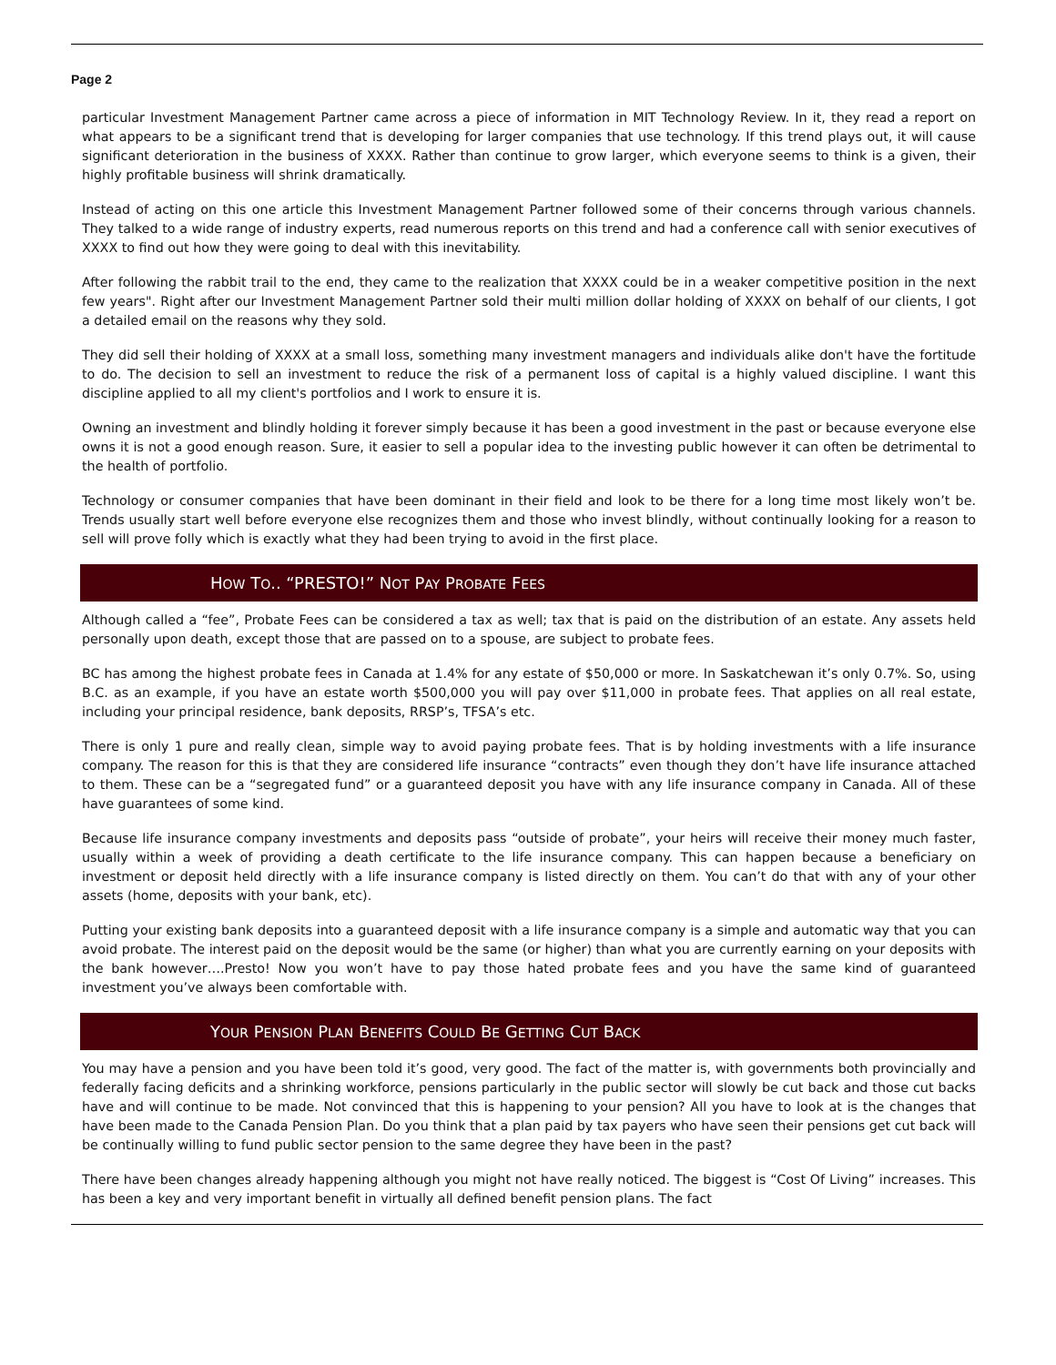Page 2
particular Investment Management Partner came across a piece of information in MIT Technology Review. In it, they read a report on what appears to be a significant trend that is developing for larger companies that use technology. If this trend plays out, it will cause significant deterioration in the business of XXXX. Rather than continue to grow larger, which everyone seems to think is a given, their highly profitable business will shrink dramatically.
Instead of acting on this one article this Investment Management Partner followed some of their concerns through various channels. They talked to a wide range of industry experts, read numerous reports on this trend and had a conference call with senior executives of XXXX to find out how they were going to deal with this inevitability.
After following the rabbit trail to the end, they came to the realization that XXXX could be in a weaker competitive position in the next few years". Right after our Investment Management Partner sold their multi million dollar holding of XXXX on behalf of our clients, I got a detailed email on the reasons why they sold.
They did sell their holding of XXXX at a small loss, something many investment managers and individuals alike don't have the fortitude to do. The decision to sell an investment to reduce the risk of a permanent loss of capital is a highly valued discipline. I want this discipline applied to all my client's portfolios and I work to ensure it is.
Owning an investment and blindly holding it forever simply because it has been a good investment in the past or because everyone else owns it is not a good enough reason. Sure, it easier to sell a popular idea to the investing public however it can often be detrimental to the health of portfolio.
Technology or consumer companies that have been dominant in their field and look to be there for a long time most likely won’t be. Trends usually start well before everyone else recognizes them and those who invest blindly, without continually looking for a reason to sell will prove folly which is exactly what they had been trying to avoid in the first place.
HOW TO.. “PRESTO!” NOT PAY PROBATE FEES
Although called a “fee”, Probate Fees can be considered a tax as well; tax that is paid on the distribution of an estate. Any assets held personally upon death, except those that are passed on to a spouse, are subject to probate fees.
BC has among the highest probate fees in Canada at 1.4% for any estate of $50,000 or more. In Saskatchewan it’s only 0.7%. So, using B.C. as an example, if you have an estate worth $500,000 you will pay over $11,000 in probate fees. That applies on all real estate, including your principal residence, bank deposits, RRSP’s, TFSA’s etc.
There is only 1 pure and really clean, simple way to avoid paying probate fees. That is by holding investments with a life insurance company. The reason for this is that they are considered life insurance “contracts” even though they don’t have life insurance attached to them. These can be a “segregated fund” or a guaranteed deposit you have with any life insurance company in Canada. All of these have guarantees of some kind.
Because life insurance company investments and deposits pass “outside of probate”, your heirs will receive their money much faster, usually within a week of providing a death certificate to the life insurance company. This can happen because a beneficiary on investment or deposit held directly with a life insurance company is listed directly on them. You can’t do that with any of your other assets (home, deposits with your bank, etc).
Putting your existing bank deposits into a guaranteed deposit with a life insurance company is a simple and automatic way that you can avoid probate. The interest paid on the deposit would be the same (or higher) than what you are currently earning on your deposits with the bank however….Presto! Now you won’t have to pay those hated probate fees and you have the same kind of guaranteed investment you’ve always been comfortable with.
YOUR PENSION PLAN BENEFITS COULD BE GETTING CUT BACK
You may have a pension and you have been told it’s good, very good. The fact of the matter is, with governments both provincially and federally facing deficits and a shrinking workforce, pensions particularly in the public sector will slowly be cut back and those cut backs have and will continue to be made. Not convinced that this is happening to your pension? All you have to look at is the changes that have been made to the Canada Pension Plan. Do you think that a plan paid by tax payers who have seen their pensions get cut back will be continually willing to fund public sector pension to the same degree they have been in the past?
There have been changes already happening although you might not have really noticed. The biggest is “Cost Of Living” increases. This has been a key and very important benefit in virtually all defined benefit pension plans. The fact